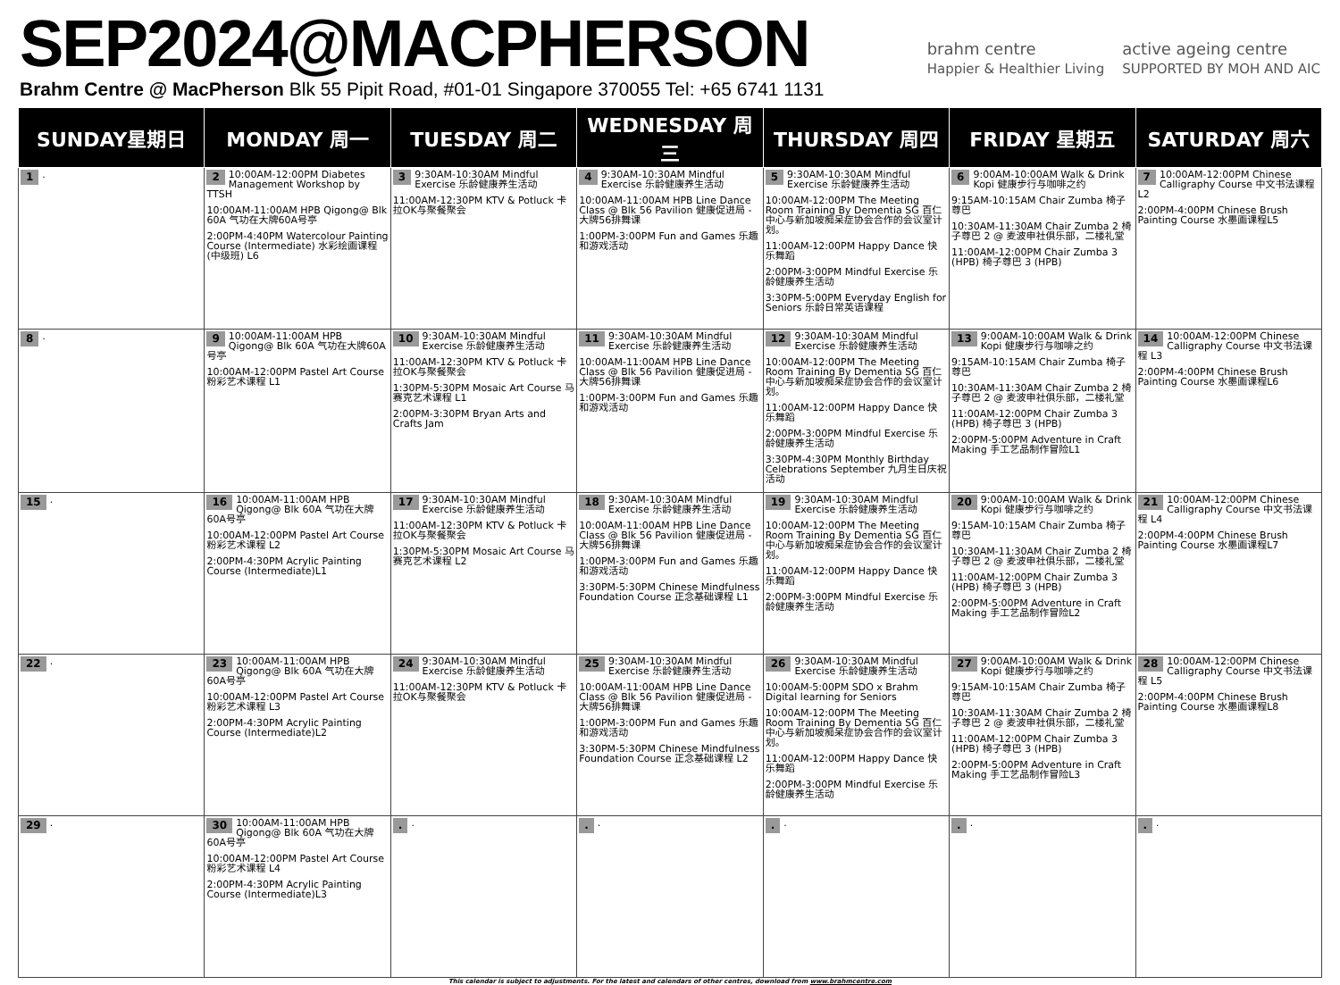SEP2024@MACPHERSON
Brahm Centre @ MacPherson Blk 55 Pipit Road, #01-01 Singapore 370055 Tel: +65 6741 1131
brahm centre
Happier & Healthier Living
active ageing centre
SUPPORTED BY MOH AND AIC
| SUNDAY星期日 | MONDAY 周一 | TUESDAY 周二 | WEDNESDAY 周三 | THURSDAY 周四 | FRIDAY 星期五 | SATURDAY 周六 |
| --- | --- | --- | --- | --- | --- | --- |
| 1 . | 2 10:00AM-12:00PM Diabetes Management Workshop by TTSH 10:00AM-11:00AM HPB Qigong@ Blk 60A 气功在大牌60A号亭 2:00PM-4:40PM Watercolour Painting Course (Intermediate) 水彩绘画课程 (中级班) L6 | 3 9:30AM-10:30AM Mindful Exercise 乐龄健康养生活动 11:00AM-12:30PM KTV & Potluck 卡拉OK与聚餐聚会 | 4 9:30AM-10:30AM Mindful Exercise 乐龄健康养生活动 10:00AM-11:00AM HPB Line Dance Class @ Blk 56 Pavilion 健康促进局 - 大牌56排舞课 1:00PM-3:00PM Fun and Games 乐趣和游戏活动 | 5 9:30AM-10:30AM Mindful Exercise 乐龄健康养生活动 10:00AM-12:00PM The Meeting Room Training By Dementia SG 百仁中心与新加坡痴呆症协会合作的会议室计划。 11:00AM-12:00PM Happy Dance 快乐舞蹈 2:00PM-3:00PM Mindful Exercise 乐龄健康养生活动 3:30PM-5:00PM Everyday English for Seniors 乐龄日常英语课程 | 6 9:00AM-10:00AM Walk & Drink Kopi 健康步行与咖啡之约 9:15AM-10:15AM Chair Zumba 椅子尊巴 10:30AM-11:30AM Chair Zumba 2 椅子尊巴 2 @ 麦波申社俱乐部，二楼礼堂 11:00AM-12:00PM Chair Zumba 3 (HPB) 椅子尊巴 3 (HPB) | 7 10:00AM-12:00PM Chinese Calligraphy Course 中文书法课程 L2 2:00PM-4:00PM Chinese Brush Painting Course 水墨画课程L5 |
| 8 . | 9 10:00AM-11:00AM HPB Qigong@ Blk 60A 气功在大牌60A号亭 10:00AM-12:00PM Pastel Art Course 粉彩艺术课程 L1 | 10 9:30AM-10:30AM Mindful Exercise 乐龄健康养生活动 11:00AM-12:30PM KTV & Potluck 卡拉OK与聚餐聚会 1:30PM-5:30PM Mosaic Art Course 马赛克艺术课程 L1 2:00PM-3:30PM Bryan Arts and Crafts Jam | 11 9:30AM-10:30AM Mindful Exercise 乐龄健康养生活动 10:00AM-11:00AM HPB Line Dance Class @ Blk 56 Pavilion 健康促进局 - 大牌56排舞课 1:00PM-3:00PM Fun and Games 乐趣和游戏活动 | 12 9:30AM-10:30AM Mindful Exercise 乐龄健康养生活动 10:00AM-12:00PM The Meeting Room Training By Dementia SG 百仁中心与新加坡痴呆症协会合作的会议室计划。 11:00AM-12:00PM Happy Dance 快乐舞蹈 2:00PM-3:00PM Mindful Exercise 乐龄健康养生活动 3:30PM-4:30PM Monthly Birthday Celebrations September 九月生日庆祝活动 | 13 9:00AM-10:00AM Walk & Drink Kopi 健康步行与咖啡之约 9:15AM-10:15AM Chair Zumba 椅子尊巴 10:30AM-11:30AM Chair Zumba 2 椅子尊巴 2 @ 麦波申社俱乐部，二楼礼堂 11:00AM-12:00PM Chair Zumba 3 (HPB) 椅子尊巴 3 (HPB) 2:00PM-5:00PM Adventure in Craft Making 手工艺品制作冒险L1 | 14 10:00AM-12:00PM Chinese Calligraphy Course 中文书法课程 L3 2:00PM-4:00PM Chinese Brush Painting Course 水墨画课程L6 |
| 15 . | 16 10:00AM-11:00AM HPB Qigong@ Blk 60A 气功在大牌60A号亭 10:00AM-12:00PM Pastel Art Course 粉彩艺术课程 L2 2:00PM-4:30PM Acrylic Painting Course (Intermediate)L1 | 17 9:30AM-10:30AM Mindful Exercise 乐龄健康养生活动 11:00AM-12:30PM KTV & Potluck 卡拉OK与聚餐聚会 1:30PM-5:30PM Mosaic Art Course 马赛克艺术课程 L2 | 18 9:30AM-10:30AM Mindful Exercise 乐龄健康养生活动 10:00AM-11:00AM HPB Line Dance Class @ Blk 56 Pavilion 健康促进局 - 大牌56排舞课 1:00PM-3:00PM Fun and Games 乐趣和游戏活动 3:30PM-5:30PM Chinese Mindfulness Foundation Course 正念基础课程 L1 | 19 9:30AM-10:30AM Mindful Exercise 乐龄健康养生活动 10:00AM-12:00PM The Meeting Room Training By Dementia SG 百仁中心与新加坡痴呆症协会合作的会议室计划。 11:00AM-12:00PM Happy Dance 快乐舞蹈 2:00PM-3:00PM Mindful Exercise 乐龄健康养生活动 | 20 9:00AM-10:00AM Walk & Drink Kopi 健康步行与咖啡之约 9:15AM-10:15AM Chair Zumba 椅子尊巴 10:30AM-11:30AM Chair Zumba 2 椅子尊巴 2 @ 麦波申社俱乐部，二楼礼堂 11:00AM-12:00PM Chair Zumba 3 (HPB) 椅子尊巴 3 (HPB) 2:00PM-5:00PM Adventure in Craft Making 手工艺品制作冒险L2 | 21 10:00AM-12:00PM Chinese Calligraphy Course 中文书法课程 L4 2:00PM-4:00PM Chinese Brush Painting Course 水墨画课程L7 |
| 22 . | 23 10:00AM-11:00AM HPB Qigong@ Blk 60A 气功在大牌60A号亭 10:00AM-12:00PM Pastel Art Course 粉彩艺术课程 L3 2:00PM-4:30PM Acrylic Painting Course (Intermediate)L2 | 24 9:30AM-10:30AM Mindful Exercise 乐龄健康养生活动 11:00AM-12:30PM KTV & Potluck 卡拉OK与聚餐聚会 | 25 9:30AM-10:30AM Mindful Exercise 乐龄健康养生活动 10:00AM-11:00AM HPB Line Dance Class @ Blk 56 Pavilion 健康促进局 - 大牌56排舞课 1:00PM-3:00PM Fun and Games 乐趣和游戏活动 3:30PM-5:30PM Chinese Mindfulness Foundation Course 正念基础课程 L2 | 26 9:30AM-10:30AM Mindful Exercise 乐龄健康养生活动 10:00AM-5:00PM SDO x Brahm Digital learning for Seniors 10:00AM-12:00PM The Meeting Room Training By Dementia SG 百仁中心与新加坡痴呆症协会合作的会议室计划。 11:00AM-12:00PM Happy Dance 快乐舞蹈 2:00PM-3:00PM Mindful Exercise 乐龄健康养生活动 | 27 9:00AM-10:00AM Walk & Drink Kopi 健康步行与咖啡之约 9:15AM-10:15AM Chair Zumba 椅子尊巴 10:30AM-11:30AM Chair Zumba 2 椅子尊巴 2 @ 麦波申社俱乐部，二楼礼堂 11:00AM-12:00PM Chair Zumba 3 (HPB) 椅子尊巴 3 (HPB) 2:00PM-5:00PM Adventure in Craft Making 手工艺品制作冒险L3 | 28 10:00AM-12:00PM Chinese Calligraphy Course 中文书法课程 L5 2:00PM-4:00PM Chinese Brush Painting Course 水墨画课程L8 |
| 29 . | 30 10:00AM-11:00AM HPB Qigong@ Blk 60A 气功在大牌60A号亭 10:00AM-12:00PM Pastel Art Course 粉彩艺术课程 L4 2:00PM-4:30PM Acrylic Painting Course (Intermediate)L3 | . . | . . | . . | . . | . . |
This calendar is subject to adjustments. For the latest and calendars of other centres, download from www.brahmcentre.com